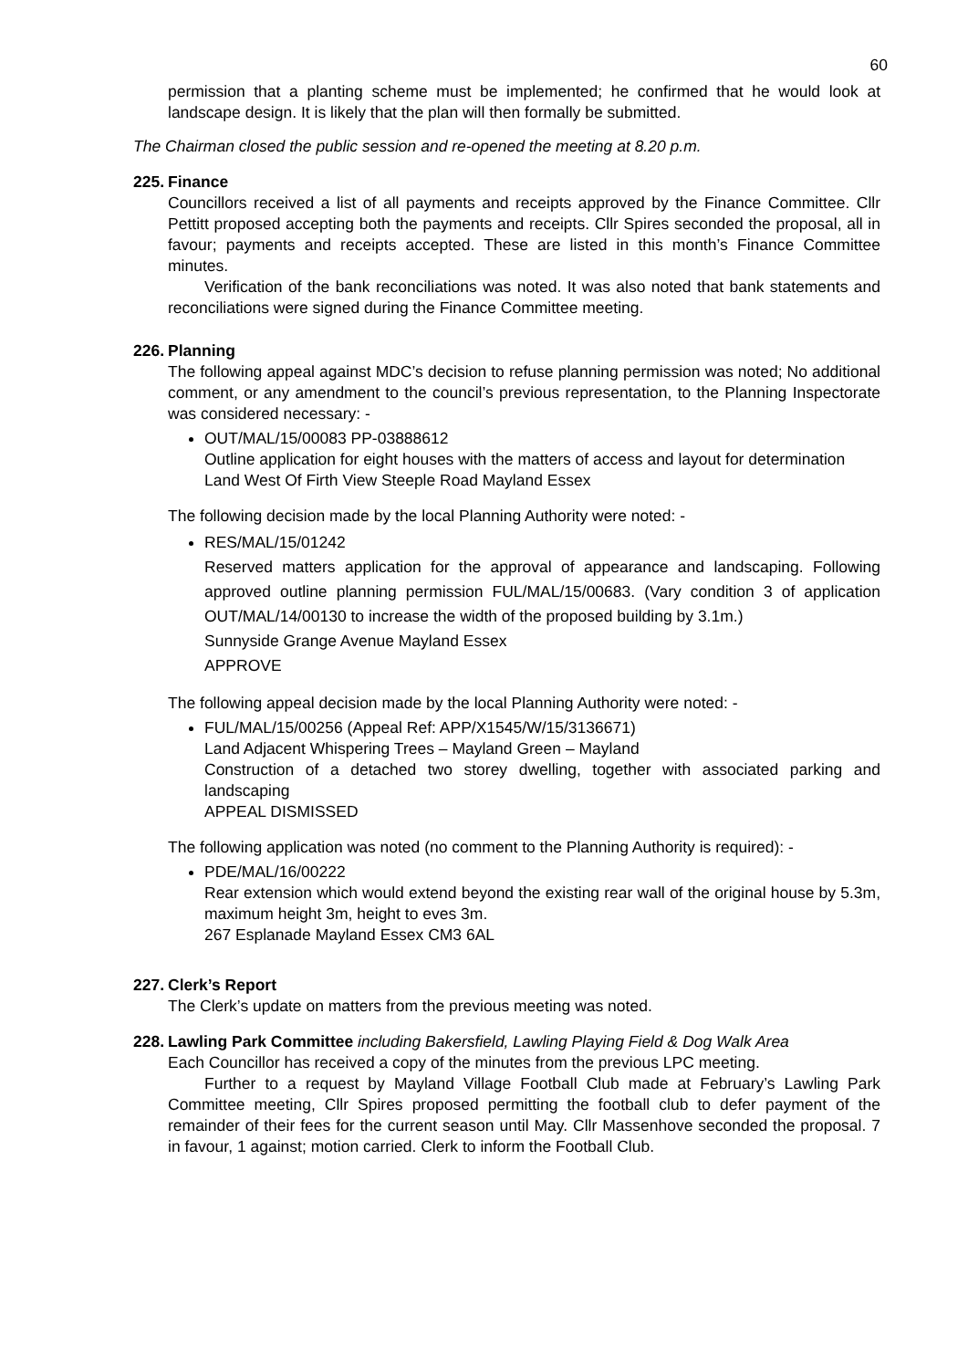60
permission that a planting scheme must be implemented; he confirmed that he would look at landscape design. It is likely that the plan will then formally be submitted.
The Chairman closed the public session and re-opened the meeting at 8.20 p.m.
225.
Finance
Councillors received a list of all payments and receipts approved by the Finance Committee. Cllr Pettitt proposed accepting both the payments and receipts. Cllr Spires seconded the proposal, all in favour; payments and receipts accepted. These are listed in this month’s Finance Committee minutes.
Verification of the bank reconciliations was noted. It was also noted that bank statements and reconciliations were signed during the Finance Committee meeting.
226.
Planning
The following appeal against MDC’s decision to refuse planning permission was noted; No additional comment, or any amendment to the council’s previous representation, to the Planning Inspectorate was considered necessary: -
OUT/MAL/15/00083 PP-03888612
Outline application for eight houses with the matters of access and layout for determination
Land West Of Firth View Steeple Road Mayland Essex
The following decision made by the local Planning Authority were noted: -
RES/MAL/15/01242
Reserved matters application for the approval of appearance and landscaping. Following approved outline planning permission FUL/MAL/15/00683. (Vary condition 3 of application OUT/MAL/14/00130 to increase the width of the proposed building by 3.1m.)
Sunnyside Grange Avenue Mayland Essex
APPROVE
The following appeal decision made by the local Planning Authority were noted: -
FUL/MAL/15/00256 (Appeal Ref: APP/X1545/W/15/3136671)
Land Adjacent Whispering Trees – Mayland Green – Mayland
Construction of a detached two storey dwelling, together with associated parking and landscaping
APPEAL DISMISSED
The following application was noted (no comment to the Planning Authority is required): -
PDE/MAL/16/00222
Rear extension which would extend beyond the existing rear wall of the original house by 5.3m, maximum height 3m, height to eves 3m.
267 Esplanade Mayland Essex CM3 6AL
227.
Clerk’s Report
The Clerk’s update on matters from the previous meeting was noted.
228.
Lawling Park Committee including Bakersfield, Lawling Playing Field & Dog Walk Area
Each Councillor has received a copy of the minutes from the previous LPC meeting.
Further to a request by Mayland Village Football Club made at February’s Lawling Park Committee meeting, Cllr Spires proposed permitting the football club to defer payment of the remainder of their fees for the current season until May. Cllr Massenhove seconded the proposal. 7 in favour, 1 against; motion carried. Clerk to inform the Football Club.